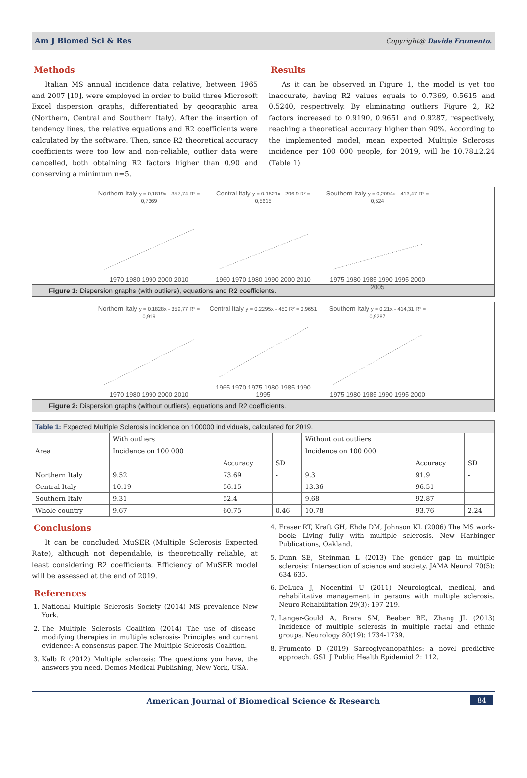Am J Biomed Sci & Res Copyright@ Davide Frumento.
Methods
Italian MS annual incidence data relative, between 1965 and 2007 [10], were employed in order to build three Microsoft Excel dispersion graphs, differentiated by geographic area (Northern, Central and Southern Italy). After the insertion of tendency lines, the relative equations and R2 coefficients were calculated by the software. Then, since R2 theoretical accuracy coefficients were too low and non-reliable, outlier data were cancelled, both obtaining R2 factors higher than 0.90 and conserving a minimum n=5.
Results
As it can be observed in Figure 1, the model is yet too inaccurate, having R2 values equals to 0.7369, 0.5615 and 0.5240, respectively. By eliminating outliers Figure 2, R2 factors increased to 0.9190, 0.9651 and 0.9287, respectively, reaching a theoretical accuracy higher than 90%. According to the implemented model, mean expected Multiple Sclerosis incidence per 100 000 people, for 2019, will be 10.78±2.24 (Table 1).
Northern Italy y = 0,1819x - 357,74 R² = 0,7369
1970 1980 1990 2000 2010
Central Italy y = 0,1521x - 296,9 R² = 0,5615
1960 1970 1980 1990 2000 2010
Southern Italy y = 0,2094x - 413,47 R² = 0,524
1975 1980 1985 1990 1995 2000 2005
Figure 1: Dispersion graphs (with outliers), equations and R2 coefficients.
Northern Italy y = 0,1828x - 359,77 R² = 0,919
1970 1980 1990 2000 2010
Central Italy y = 0,2295x - 450 R² = 0,9651
1965 1970 1975 1980 1985 1990 1995
Southern Italy y = 0,21x - 414,31 R² = 0,9287
1975 1980 1985 1990 1995 2000
Figure 2: Dispersion graphs (without outliers), equations and R2 coefficients.
| Table 1: Expected Multiple Sclerosis incidence on 100000 individuals, calculated for 2019. | | | | | | |
| | With outliers | | | Without out outliers | | |
| Area | Incidence on 100 000 | | | Incidence on 100 000 | | |
| | | Accuracy | SD | | Accuracy | SD |
| Northern Italy | 9.52 | 73.69 | - | 9.3 | 91.9 | - |
| Central Italy | 10.19 | 56.15 | - | 13.36 | 96.51 | - |
| Southern Italy | 9.31 | 52.4 | - | 9.68 | 92.87 | - |
| Whole country | 9.67 | 60.75 | 0.46 | 10.78 | 93.76 | 2.24 |
Conclusions
It can be concluded MuSER (Multiple Sclerosis Expected Rate), although not dependable, is theoretically reliable, at least considering R2 coefficients. Efficiency of MuSER model will be assessed at the end of 2019.
References
1. National Multiple Sclerosis Society (2014) MS prevalence New York.
2. The Multiple Sclerosis Coalition (2014) The use of disease-modifying therapies in multiple sclerosis- Principles and current evidence: A consensus paper. The Multiple Sclerosis Coalition.
3. Kalb R (2012) Multiple sclerosis: The questions you have, the answers you need. Demos Medical Publishing, New York, USA.
4. Fraser RT, Kraft GH, Ehde DM, Johnson KL (2006) The MS work-book: Living fully with multiple sclerosis. New Harbinger Publications, Oakland.
5. Dunn SE, Steinman L (2013) The gender gap in multiple sclerosis: Intersection of science and society. JAMA Neurol 70(5): 634-635.
6. DeLuca J, Nocentini U (2011) Neurological, medical, and rehabilitative management in persons with multiple sclerosis. Neuro Rehabilitation 29(3): 197-219.
7. Langer-Gould A, Brara SM, Beaber BE, Zhang JL (2013) Incidence of multiple sclerosis in multiple racial and ethnic groups. Neurology 80(19): 1734-1739.
8. Frumento D (2019) Sarcoglycanopathies: a novel predictive approach. GSL J Public Health Epidemiol 2: 112.
American Journal of Biomedical Science & Research 84